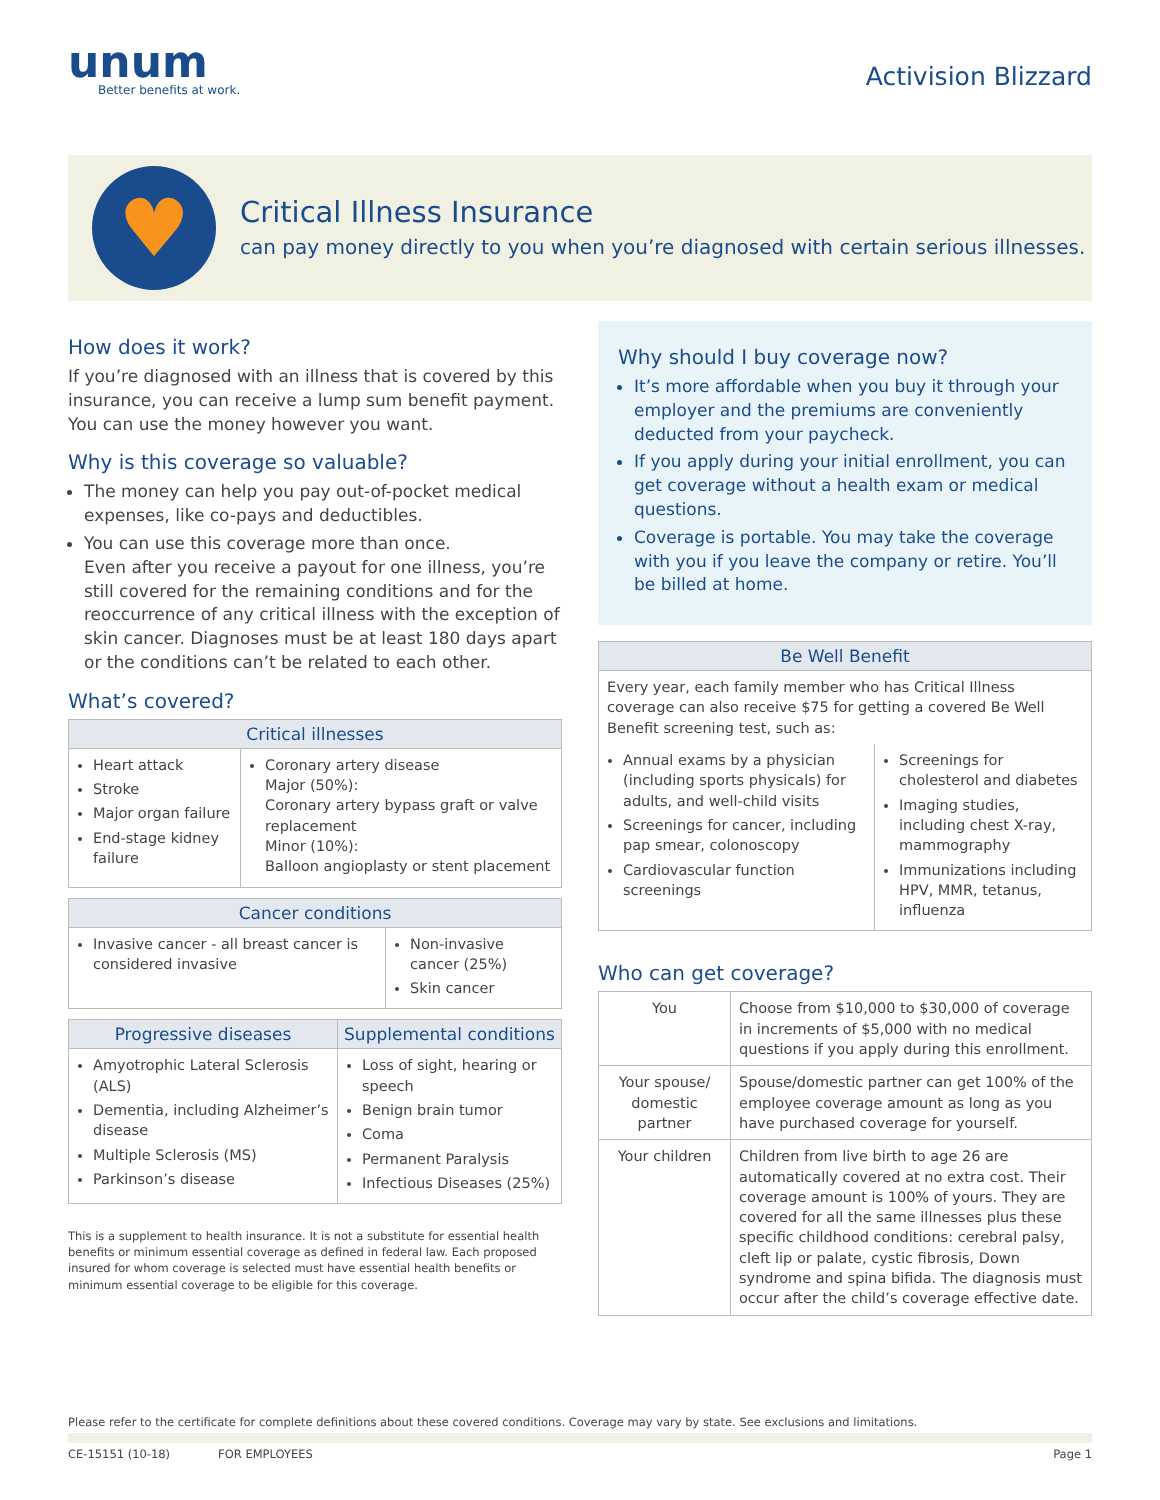unum
Better benefits at work.
Activision Blizzard
♥
Critical Illness Insurance
can pay money directly to you when you’re diagnosed with certain serious illnesses.
How does it work?
If you’re diagnosed with an illness that is covered by this insurance, you can receive a lump sum benefit payment. You can use the money however you want.
Why is this coverage so valuable?
The money can help you pay out-of-pocket medical expenses, like co-pays and deductibles.
You can use this coverage more than once.
Even after you receive a payout for one illness, you’re still covered for the remaining conditions and for the reoccurrence of any critical illness with the exception of skin cancer. Diagnoses must be at least 180 days apart or the conditions can’t be related to each other.
What’s covered?
| Critical illnesses | |
| --- | --- |
| Heart attack Stroke Major organ failure End-stage kidney failure | Coronary artery disease Major (50%): Coronary artery bypass graft or valve replacement Minor (10%): Balloon angioplasty or stent placement |
| Cancer conditions | |
| --- | --- |
| Invasive cancer - all breast cancer is considered invasive | Non-invasive cancer (25%) Skin cancer |
| Progressive diseases | Supplemental conditions |
| --- | --- |
| Amyotrophic Lateral Sclerosis (ALS) Dementia, including Alzheimer’s disease Multiple Sclerosis (MS) Parkinson’s disease | Loss of sight, hearing or speech Benign brain tumor Coma Permanent Paralysis Infectious Diseases (25%) |
This is a supplement to health insurance. It is not a substitute for essential health benefits or minimum essential coverage as defined in federal law. Each proposed insured for whom coverage is selected must have essential health benefits or minimum essential coverage to be eligible for this coverage.
Why should I buy coverage now?
It’s more affordable when you buy it through your employer and the premiums are conveniently deducted from your paycheck.
If you apply during your initial enrollment, you can get coverage without a health exam or medical questions.
Coverage is portable. You may take the coverage with you if you leave the company or retire. You’ll be billed at home.
| Be Well Benefit | |
| --- | --- |
| Every year, each family member who has Critical Illness coverage can also receive $75 for getting a covered Be Well Benefit screening test, such as: | |
| Annual exams by a physician (including sports physicals) for adults, and well-child visits Screenings for cancer, including pap smear, colonoscopy Cardiovascular function screenings | Screenings for cholesterol and diabetes Imaging studies, including chest X-ray, mammography Immunizations including HPV, MMR, tetanus, influenza |
Who can get coverage?
| You | Choose from $10,000 to $30,000 of coverage in increments of $5,000 with no medical questions if you apply during this enrollment. |
| Your spouse/ domestic partner | Spouse/domestic partner can get 100% of the employee coverage amount as long as you have purchased coverage for yourself. |
| Your children | Children from live birth to age 26 are automatically covered at no extra cost. Their coverage amount is 100% of yours. They are covered for all the same illnesses plus these specific childhood conditions: cerebral palsy, cleft lip or palate, cystic fibrosis, Down syndrome and spina bifida. The diagnosis must occur after the child’s coverage effective date. |
Please refer to the certificate for complete definitions about these covered conditions. Coverage may vary by state. See exclusions and limitations.
CE-15151 (10-18) FOR EMPLOYEES Page 1